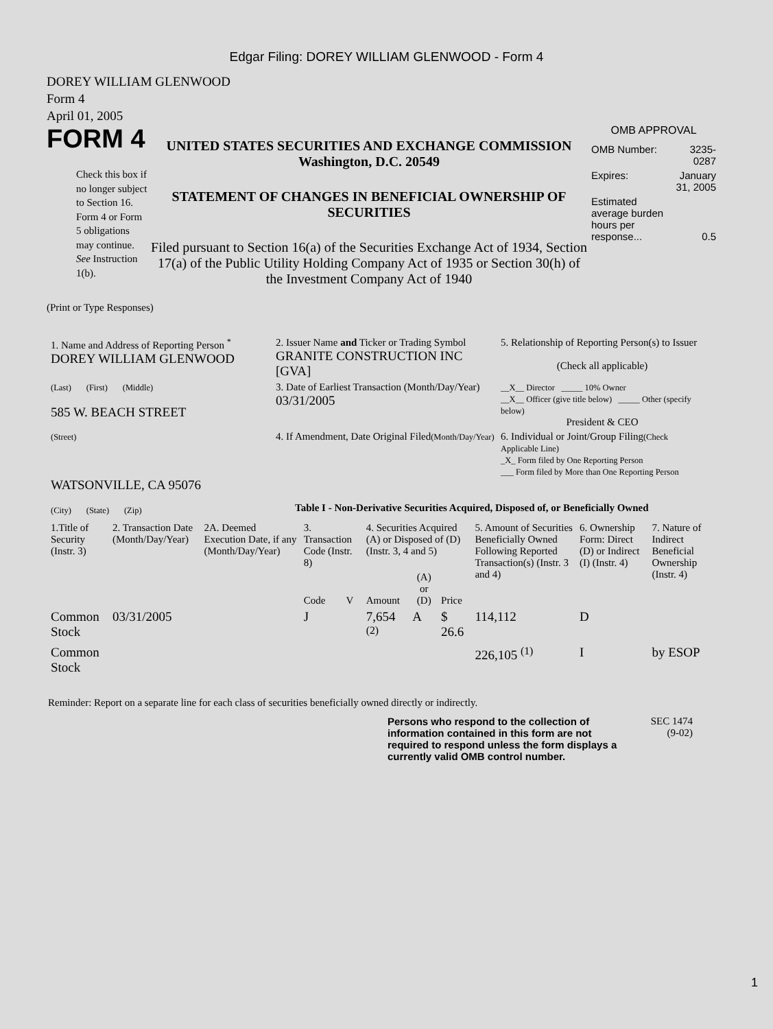Edgar Filing: DOREY WILLIAM GLENWOOD - Form 4
DOREY WILLIAM GLENWOOD
Form 4
April 01, 2005
FORM 4
Check this box if no longer subject to Section 16. Form 4 or Form 5 obligations may continue. See Instruction 1(b).
UNITED STATES SECURITIES AND EXCHANGE COMMISSION
Washington, D.C. 20549
STATEMENT OF CHANGES IN BENEFICIAL OWNERSHIP OF SECURITIES
Filed pursuant to Section 16(a) of the Securities Exchange Act of 1934, Section 17(a) of the Public Utility Holding Company Act of 1935 or Section 30(h) of the Investment Company Act of 1940
OMB APPROVAL
| OMB Number: | 3235-0287 |
| Expires: | January 31, 2005 |
| Estimated average burden hours per response... | 0.5 |
(Print or Type Responses)
| 1. Name and Address of Reporting Person <sup>*</sup> DOREY WILLIAM GLENWOOD | 2. Issuer Name and Ticker or Trading Symbol GRANITE CONSTRUCTION INC [GVA] | 5. Relationship of Reporting Person(s) to Issuer (Check all applicable) |
| (Last) (First) (Middle) 585 W. BEACH STREET | 3. Date of Earliest Transaction (Month/Day/Year) 03/31/2005 | __X__ Director _____ 10% Owner __X__ Officer (give title below) _____ Other (specify below) President & CEO |
| (Street) WATSONVILLE, CA 95076 (City) (State) (Zip) | 4. If Amendment, Date Original Filed (Month/Day/Year) | 6. Individual or Joint/Group Filing (Check Applicable Line) _X_ Form filed by One Reporting Person ___ Form filed by More than One Reporting Person |
Table I - Non-Derivative Securities Acquired, Disposed of, or Beneficially Owned
| 1.Title of Security (Instr. 3) | 2. Transaction Date (Month/Day/Year) | 2A. Deemed Execution Date, if any (Month/Day/Year) | 3. Transaction Code (Instr. 8) | | 4. Securities Acquired (A) or Disposed of (D) (Instr. 3, 4 and 5) | | | 5. Amount of Securities Beneficially Owned Following Reported Transaction(s) (Instr. 3 and 4) | 6. Ownership Form: Direct (D) or Indirect (I) (Instr. 4) | 7. Nature of Indirect Beneficial Ownership (Instr. 4) |
| --- | --- | --- | --- | --- | --- | --- | --- | --- | --- | --- |
| | | | Code | V | Amount | (A) or (D) | Price | | | |
| Common Stock | 03/31/2005 | | J | | 7,654 <sup>(2)</sup> | A | $ 26.6 | 114,112 | D | |
| Common Stock | | | | | | | | 226,105 <sup>(1)</sup> | I | by ESOP |
Reminder: Report on a separate line for each class of securities beneficially owned directly or indirectly.
Persons who respond to the collection of information contained in this form are not required to respond unless the form displays a currently valid OMB control number.
SEC 1474
(9-02)
1